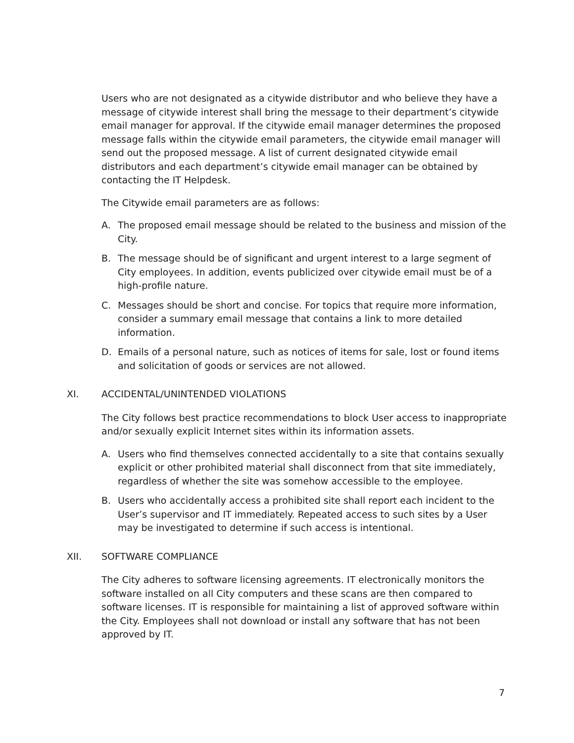Users who are not designated as a citywide distributor and who believe they have a message of citywide interest shall bring the message to their department’s citywide email manager for approval. If the citywide email manager determines the proposed message falls within the citywide email parameters, the citywide email manager will send out the proposed message. A list of current designated citywide email distributors and each department’s citywide email manager can be obtained by contacting the IT Helpdesk.
The Citywide email parameters are as follows:
A. The proposed email message should be related to the business and mission of the City.
B. The message should be of significant and urgent interest to a large segment of City employees. In addition, events publicized over citywide email must be of a high-profile nature.
C. Messages should be short and concise. For topics that require more information, consider a summary email message that contains a link to more detailed information.
D. Emails of a personal nature, such as notices of items for sale, lost or found items and solicitation of goods or services are not allowed.
XI. ACCIDENTAL/UNINTENDED VIOLATIONS
The City follows best practice recommendations to block User access to inappropriate and/or sexually explicit Internet sites within its information assets.
A. Users who find themselves connected accidentally to a site that contains sexually explicit or other prohibited material shall disconnect from that site immediately, regardless of whether the site was somehow accessible to the employee.
B. Users who accidentally access a prohibited site shall report each incident to the User’s supervisor and IT immediately. Repeated access to such sites by a User may be investigated to determine if such access is intentional.
XII. SOFTWARE COMPLIANCE
The City adheres to software licensing agreements. IT electronically monitors the software installed on all City computers and these scans are then compared to software licenses. IT is responsible for maintaining a list of approved software within the City. Employees shall not download or install any software that has not been approved by IT.
7